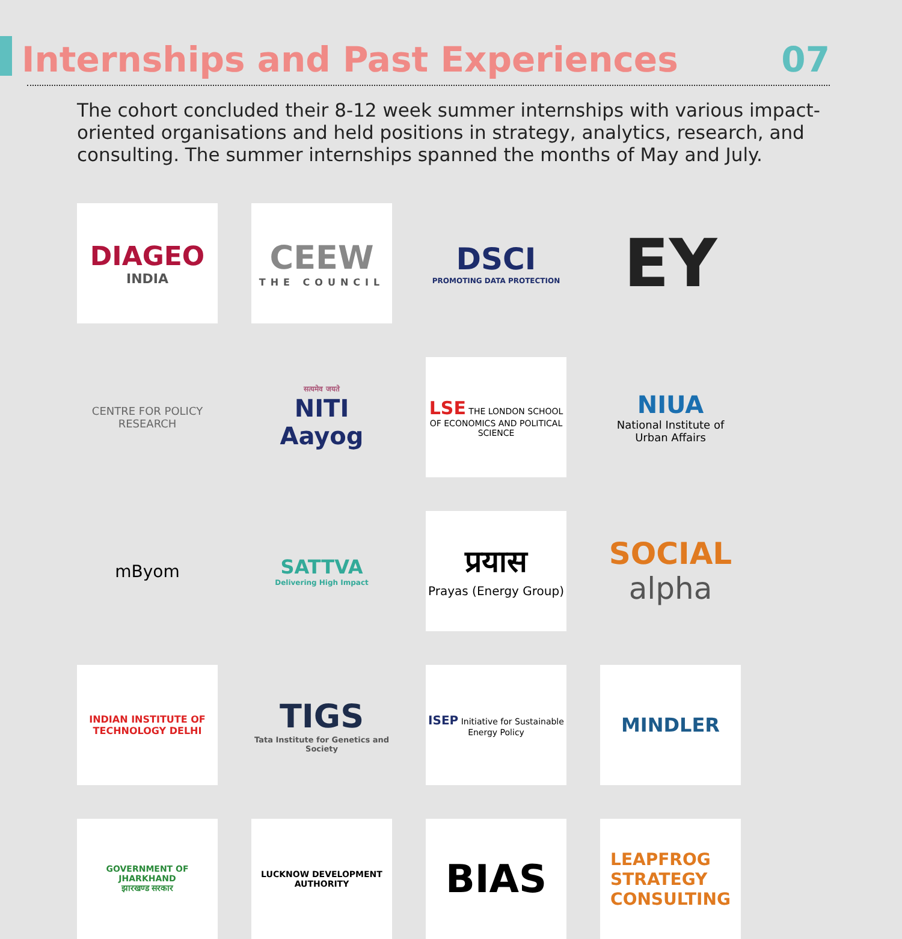Internships and Past Experiences
07
The cohort concluded their 8-12 week summer internships with various impact-oriented organisations and held positions in strategy, analytics, research, and consulting. The summer internships spanned the months of May and July.
DIAGEO
INDIA
CEEW
THE COUNCIL
DSCI
PROMOTING DATA PROTECTION
EY
CENTRE FOR POLICY RESEARCH
सत्यमेव जयते
NITI Aayog
LSE THE LONDON SCHOOL OF ECONOMICS AND POLITICAL SCIENCE
NIUA
National Institute of Urban Affairs
mByom
SATTVA
Delivering High Impact
प्रयास
Prayas (Energy Group)
SOCIAL
alpha
INDIAN INSTITUTE OF TECHNOLOGY DELHI
TIGS
Tata Institute for Genetics and Society
ISEP Initiative for Sustainable Energy Policy
MINDLER
GOVERNMENT OF JHARKHAND
झारखण्ड सरकार
LUCKNOW DEVELOPMENT AUTHORITY
BIAS
LEAPFROG
STRATEGY
CONSULTING